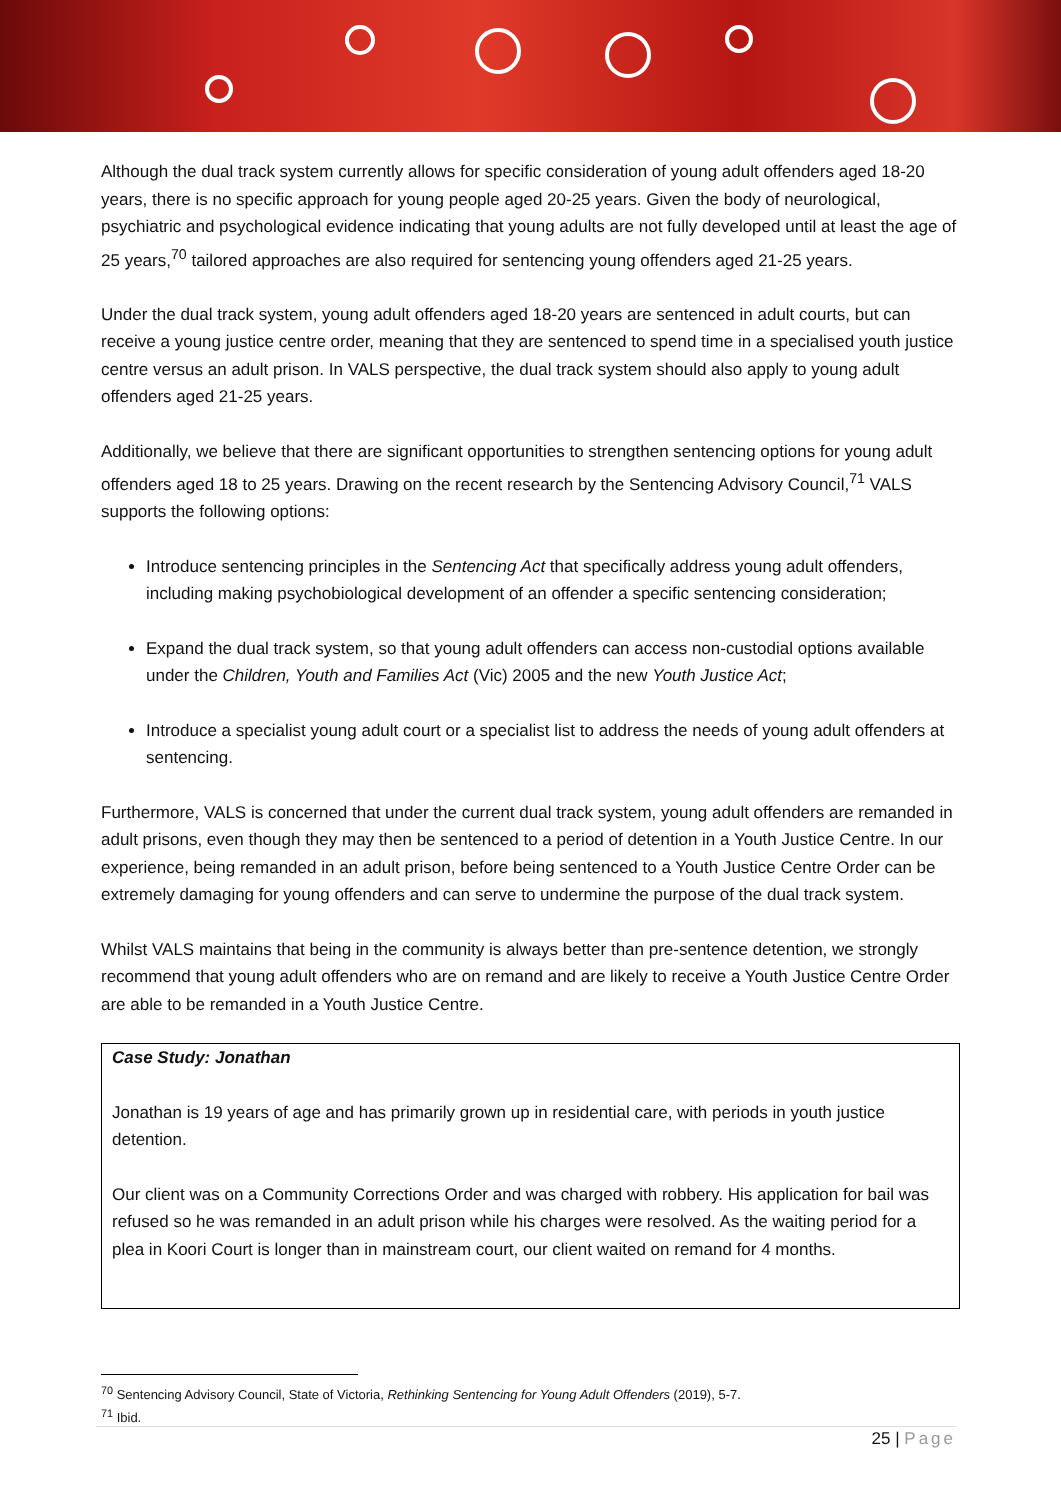Although the dual track system currently allows for specific consideration of young adult offenders aged 18-20 years, there is no specific approach for young people aged 20-25 years. Given the body of neurological, psychiatric and psychological evidence indicating that young adults are not fully developed until at least the age of 25 years,<sup>70</sup> tailored approaches are also required for sentencing young offenders aged 21-25 years.
Under the dual track system, young adult offenders aged 18-20 years are sentenced in adult courts, but can receive a young justice centre order, meaning that they are sentenced to spend time in a specialised youth justice centre versus an adult prison. In VALS perspective, the dual track system should also apply to young adult offenders aged 21-25 years.
Additionally, we believe that there are significant opportunities to strengthen sentencing options for young adult offenders aged 18 to 25 years. Drawing on the recent research by the Sentencing Advisory Council,<sup>71</sup> VALS supports the following options:
Introduce sentencing principles in the Sentencing Act that specifically address young adult offenders, including making psychobiological development of an offender a specific sentencing consideration;
Expand the dual track system, so that young adult offenders can access non-custodial options available under the Children, Youth and Families Act (Vic) 2005 and the new Youth Justice Act;
Introduce a specialist young adult court or a specialist list to address the needs of young adult offenders at sentencing.
Furthermore, VALS is concerned that under the current dual track system, young adult offenders are remanded in adult prisons, even though they may then be sentenced to a period of detention in a Youth Justice Centre. In our experience, being remanded in an adult prison, before being sentenced to a Youth Justice Centre Order can be extremely damaging for young offenders and can serve to undermine the purpose of the dual track system.
Whilst VALS maintains that being in the community is always better than pre-sentence detention, we strongly recommend that young adult offenders who are on remand and are likely to receive a Youth Justice Centre Order are able to be remanded in a Youth Justice Centre.
Case Study: Jonathan
Jonathan is 19 years of age and has primarily grown up in residential care, with periods in youth justice detention.
Our client was on a Community Corrections Order and was charged with robbery. His application for bail was refused so he was remanded in an adult prison while his charges were resolved. As the waiting period for a plea in Koori Court is longer than in mainstream court, our client waited on remand for 4 months.
<sup>70</sup> Sentencing Advisory Council, State of Victoria, Rethinking Sentencing for Young Adult Offenders (2019), 5-7.
<sup>71</sup> Ibid.
25 | Page